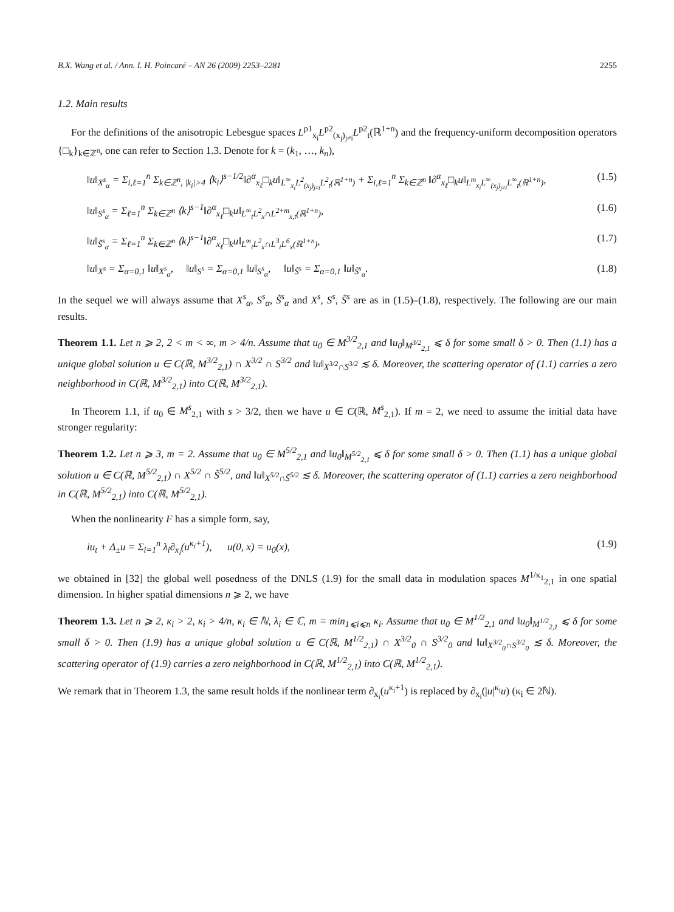B.X. Wang et al. / Ann. I. H. Poincaré – AN 26 (2009) 2253–2281 2255
1.2. Main results
For the definitions of the anisotropic Lebesgue spaces L<sup>p1</sup><sub>x<sub>i</sub></sub>L<sup>p2</sup><sub>(x<sub>j</sub>)<sub>j≠i</sub></sub>L<sup>p2</sup><sub>t</sub>(ℝ<sup>1+n</sup>) and the frequency-uniform decomposition operators {□<sub>k</sub>}<sub>k∈ℤ<sup>n</sup></sub>, one can refer to Section 1.3. Denote for k = (k<sub>1</sub>, …, k<sub>n</sub>),
‖u‖<sub>X<sup>s</sup><sub>α</sub></sub> = Σ<sub>i,ℓ=1</sub><sup>n</sup> Σ<sub>k∈ℤ<sup>n</sup>, |k<sub>i</sub>|>4</sub> ⟨k<sub>i</sub>⟩<sup>s−1/2</sup>‖∂<sup>α</sup><sub>x<sub>ℓ</sub></sub>□<sub>k</sub>u‖<sub>L<sup>∞</sup><sub>x<sub>i</sub></sub>L<sup>2</sup><sub>(x<sub>j</sub>)<sub>j≠i</sub></sub>L<sup>2</sup><sub>t</sub>(ℝ<sup>1+n</sup>)</sub> + Σ<sub>i,ℓ=1</sub><sup>n</sup> Σ<sub>k∈ℤ<sup>n</sup></sub> ‖∂<sup>α</sup><sub>x<sub>ℓ</sub></sub>□<sub>k</sub>u‖<sub>L<sup>m</sup><sub>x<sub>i</sub></sub>L<sup>∞</sup><sub>(x<sub>j</sub>)<sub>j≠i</sub></sub>L<sup>∞</sup><sub>t</sub>(ℝ<sup>1+n</sup>)</sub>, (1.5)
‖u‖<sub>S<sup>s</sup><sub>α</sub></sub> = Σ<sub>ℓ=1</sub><sup>n</sup> Σ<sub>k∈ℤ<sup>n</sup></sub> ⟨k⟩<sup>s−1</sup>‖∂<sup>α</sup><sub>x<sub>ℓ</sub></sub>□<sub>k</sub>u‖<sub>L<sup>∞</sup><sub>t</sub>L<sup>2</sup><sub>x</sub>∩L<sup>2+m</sup><sub>x,t</sub>(ℝ<sup>1+n</sup>)</sub>, (1.6)
‖u‖<sub>S̃<sup>s</sup><sub>α</sub></sub> = Σ<sub>ℓ=1</sub><sup>n</sup> Σ<sub>k∈ℤ<sup>n</sup></sub> ⟨k⟩<sup>s−1</sup>‖∂<sup>α</sup><sub>x<sub>ℓ</sub></sub>□<sub>k</sub>u‖<sub>L<sup>∞</sup><sub>t</sub>L<sup>2</sup><sub>x</sub>∩L<sup>3</sup><sub>t</sub>L<sup>6</sup><sub>x</sub>(ℝ<sup>1+n</sup>)</sub>, (1.7)
‖u‖<sub>X<sup>s</sup></sub> = Σ<sub>α=0,1</sub> ‖u‖<sub>X<sup>s</sup><sub>α</sub></sub>, ‖u‖<sub>S<sup>s</sup></sub> = Σ<sub>α=0,1</sub> ‖u‖<sub>S<sup>s</sup><sub>α</sub></sub>, ‖u‖<sub>S̃<sup>s</sup></sub> = Σ<sub>α=0,1</sub> ‖u‖<sub>S̃<sup>s</sup><sub>α</sub></sub>. (1.8)
In the sequel we will always assume that X<sup>s</sup><sub>α</sub>, S<sup>s</sup><sub>α</sub>, S̃<sup>s</sup><sub>α</sub> and X<sup>s</sup>, S<sup>s</sup>, S̃<sup>s</sup> are as in (1.5)–(1.8), respectively. The following are our main results.
Theorem 1.1. Let n ⩾ 2, 2 < m < ∞, m > 4/n. Assume that u<sub>0</sub> ∈ M<sup>3/2</sup><sub>2,1</sub> and ‖u<sub>0</sub>‖<sub>M<sup>3/2</sup><sub>2,1</sub></sub> ⩽ δ for some small δ > 0. Then (1.1) has a unique global solution u ∈ C(ℝ, M<sup>3/2</sup><sub>2,1</sub>) ∩ X<sup>3/2</sup> ∩ S<sup>3/2</sup> and ‖u‖<sub>X<sup>3/2</sup>∩S<sup>3/2</sup></sub> ≲ δ. Moreover, the scattering operator of (1.1) carries a zero neighborhood in C(ℝ, M<sup>3/2</sup><sub>2,1</sub>) into C(ℝ, M<sup>3/2</sup><sub>2,1</sub>).
In Theorem 1.1, if u<sub>0</sub> ∈ M<sup>s</sup><sub>2,1</sub> with s > 3/2, then we have u ∈ C(ℝ, M<sup>s</sup><sub>2,1</sub>). If m = 2, we need to assume the initial data have stronger regularity:
Theorem 1.2. Let n ⩾ 3, m = 2. Assume that u<sub>0</sub> ∈ M<sup>5/2</sup><sub>2,1</sub> and ‖u<sub>0</sub>‖<sub>M<sup>5/2</sup><sub>2,1</sub></sub> ⩽ δ for some small δ > 0. Then (1.1) has a unique global solution u ∈ C(ℝ, M<sup>5/2</sup><sub>2,1</sub>) ∩ X<sup>5/2</sup> ∩ S̃<sup>5/2</sup>, and ‖u‖<sub>X<sup>5/2</sup>∩S̃<sup>5/2</sup></sub> ≲ δ. Moreover, the scattering operator of (1.1) carries a zero neighborhood in C(ℝ, M<sup>5/2</sup><sub>2,1</sub>) into C(ℝ, M<sup>5/2</sup><sub>2,1</sub>).
When the nonlinearity F has a simple form, say,
iu<sub>t</sub> + Δ<sub>±</sub>u = Σ<sub>i=1</sub><sup>n</sup> λ<sub>i</sub>∂<sub>x<sub>i</sub></sub>(u<sup>κ<sub>i</sub>+1</sup>), u(0, x) = u<sub>0</sub>(x), (1.9)
we obtained in [32] the global well posedness of the DNLS (1.9) for the small data in modulation spaces M<sup>1/κ<sub>1</sub></sup><sub>2,1</sub> in one spatial dimension. In higher spatial dimensions n ⩾ 2, we have
Theorem 1.3. Let n ⩾ 2, κ<sub>i</sub> > 2, κ<sub>i</sub> > 4/n, κ<sub>i</sub> ∈ ℕ, λ<sub>i</sub> ∈ ℂ, m = min<sub>1⩽i⩽n</sub> κ<sub>i</sub>. Assume that u<sub>0</sub> ∈ M<sup>1/2</sup><sub>2,1</sub> and ‖u<sub>0</sub>‖<sub>M<sup>1/2</sup><sub>2,1</sub></sub> ⩽ δ for some small δ > 0. Then (1.9) has a unique global solution u ∈ C(ℝ, M<sup>1/2</sup><sub>2,1</sub>) ∩ X<sup>3/2</sup><sub>0</sub> ∩ S<sup>3/2</sup><sub>0</sub> and ‖u‖<sub>X<sup>3/2</sup><sub>0</sub>∩S<sup>3/2</sup><sub>0</sub></sub> ≲ δ. Moreover, the scattering operator of (1.9) carries a zero neighborhood in C(ℝ, M<sup>1/2</sup><sub>2,1</sub>) into C(ℝ, M<sup>1/2</sup><sub>2,1</sub>).
We remark that in Theorem 1.3, the same result holds if the nonlinear term ∂<sub>x<sub>i</sub></sub>(u<sup>κ<sub>i</sub>+1</sup>) is replaced by ∂<sub>x<sub>i</sub></sub>(|u|<sup>κ<sub>i</sub></sup>u) (κ<sub>i</sub> ∈ 2ℕ).